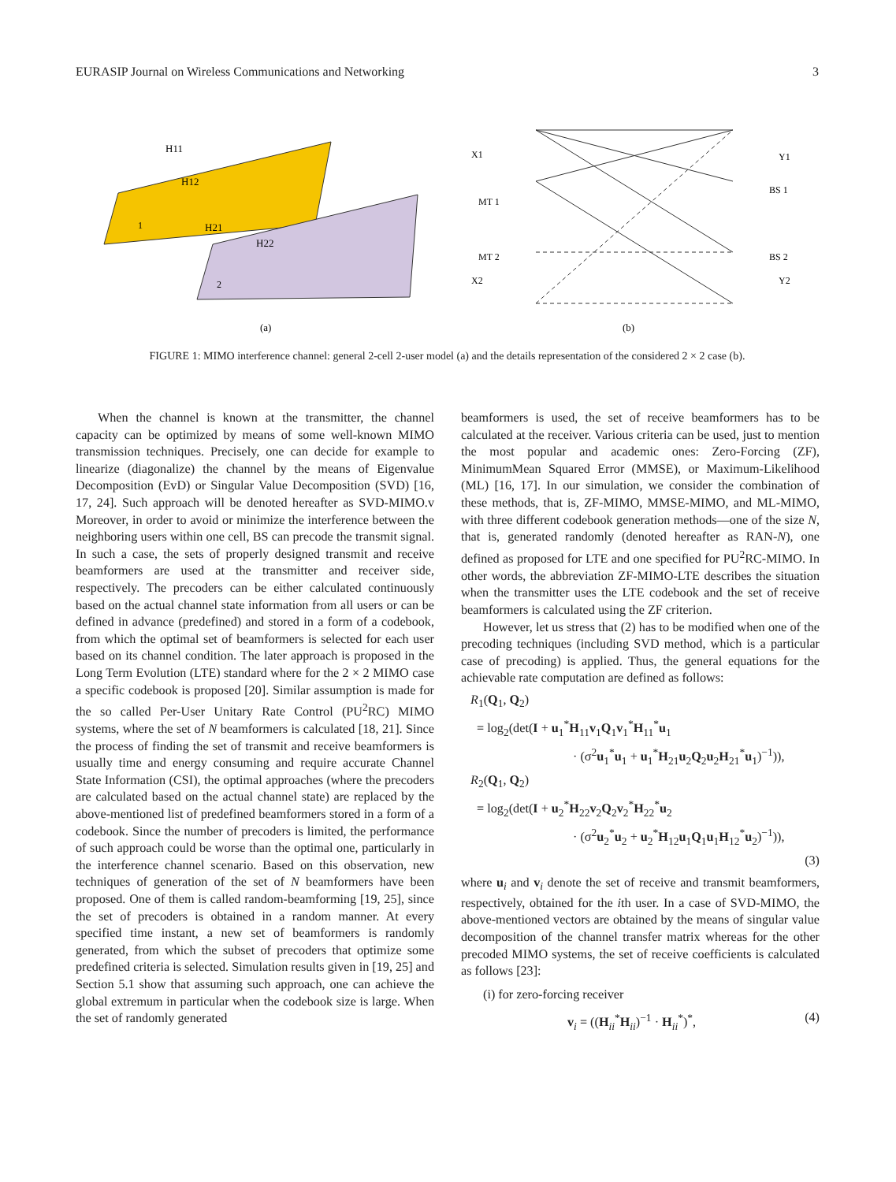EURASIP Journal on Wireless Communications and Networking 3
H11
H12
H21
H22
1
2
(a)
X1
MT 1
MT 2
X2
Y1
BS 1
BS 2
Y2
(b)
FIGURE 1: MIMO interference channel: general 2-cell 2-user model (a) and the details representation of the considered 2 × 2 case (b).
When the channel is known at the transmitter, the channel capacity can be optimized by means of some well-known MIMO transmission techniques. Precisely, one can decide for example to linearize (diagonalize) the channel by the means of Eigenvalue Decomposition (EvD) or Singular Value Decomposition (SVD) [16, 17, 24]. Such approach will be denoted hereafter as SVD-MIMO.v Moreover, in order to avoid or minimize the interference between the neighboring users within one cell, BS can precode the transmit signal. In such a case, the sets of properly designed transmit and receive beamformers are used at the transmitter and receiver side, respectively. The precoders can be either calculated continuously based on the actual channel state information from all users or can be defined in advance (predefined) and stored in a form of a codebook, from which the optimal set of beamformers is selected for each user based on its channel condition. The later approach is proposed in the Long Term Evolution (LTE) standard where for the 2 × 2 MIMO case a specific codebook is proposed [20]. Similar assumption is made for the so called Per-User Unitary Rate Control (PU<sup>2</sup>RC) MIMO systems, where the set of N beamformers is calculated [18, 21]. Since the process of finding the set of transmit and receive beamformers is usually time and energy consuming and require accurate Channel State Information (CSI), the optimal approaches (where the precoders are calculated based on the actual channel state) are replaced by the above-mentioned list of predefined beamformers stored in a form of a codebook. Since the number of precoders is limited, the performance of such approach could be worse than the optimal one, particularly in the interference channel scenario. Based on this observation, new techniques of generation of the set of N beamformers have been proposed. One of them is called random-beamforming [19, 25], since the set of precoders is obtained in a random manner. At every specified time instant, a new set of beamformers is randomly generated, from which the subset of precoders that optimize some predefined criteria is selected. Simulation results given in [19, 25] and Section 5.1 show that assuming such approach, one can achieve the global extremum in particular when the codebook size is large. When the set of randomly generated
beamformers is used, the set of receive beamformers has to be calculated at the receiver. Various criteria can be used, just to mention the most popular and academic ones: Zero-Forcing (ZF), MinimumMean Squared Error (MMSE), or Maximum-Likelihood (ML) [16, 17]. In our simulation, we consider the combination of these methods, that is, ZF-MIMO, MMSE-MIMO, and ML-MIMO, with three different codebook generation methods—one of the size N, that is, generated randomly (denoted hereafter as RAN-N), one defined as proposed for LTE and one specified for PU<sup>2</sup>RC-MIMO. In other words, the abbreviation ZF-MIMO-LTE describes the situation when the transmitter uses the LTE codebook and the set of receive beamformers is calculated using the ZF criterion.
However, let us stress that (2) has to be modified when one of the precoding techniques (including SVD method, which is a particular case of precoding) is applied. Thus, the general equations for the achievable rate computation are defined as follows:
R<sub>1</sub>(Q<sub>1</sub>, Q<sub>2</sub>)
= log<sub>2</sub>(det(I + u<sub>1</sub><sup>*</sup>H<sub>11</sub>v<sub>1</sub>Q<sub>1</sub>v<sub>1</sub><sup>*</sup>H<sub>11</sub><sup>*</sup>u<sub>1</sub>
· (σ<sup>2</sup>u<sub>1</sub><sup>*</sup>u<sub>1</sub> + u<sub>1</sub><sup>*</sup>H<sub>21</sub>u<sub>2</sub>Q<sub>2</sub>u<sub>2</sub>H<sub>21</sub><sup>*</sup>u<sub>1</sub>)<sup>−1</sup>)),
R<sub>2</sub>(Q<sub>1</sub>, Q<sub>2</sub>)
= log<sub>2</sub>(det(I + u<sub>2</sub><sup>*</sup>H<sub>22</sub>v<sub>2</sub>Q<sub>2</sub>v<sub>2</sub><sup>*</sup>H<sub>22</sub><sup>*</sup>u<sub>2</sub>
· (σ<sup>2</sup>u<sub>2</sub><sup>*</sup>u<sub>2</sub> + u<sub>2</sub><sup>*</sup>H<sub>12</sub>u<sub>1</sub>Q<sub>1</sub>u<sub>1</sub>H<sub>12</sub><sup>*</sup>u<sub>2</sub>)<sup>−1</sup>)),
(3)
where u<sub>i</sub> and v<sub>i</sub> denote the set of receive and transmit beamformers, respectively, obtained for the ith user. In a case of SVD-MIMO, the above-mentioned vectors are obtained by the means of singular value decomposition of the channel transfer matrix whereas for the other precoded MIMO systems, the set of receive coefficients is calculated as follows [23]:
(i) for zero-forcing receiver
v<sub>i</sub> = ((H<sub>ii</sub><sup>*</sup>H<sub>ii</sub>)<sup>−1</sup> · H<sub>ii</sub><sup>*</sup>)<sup>*</sup>, (4)